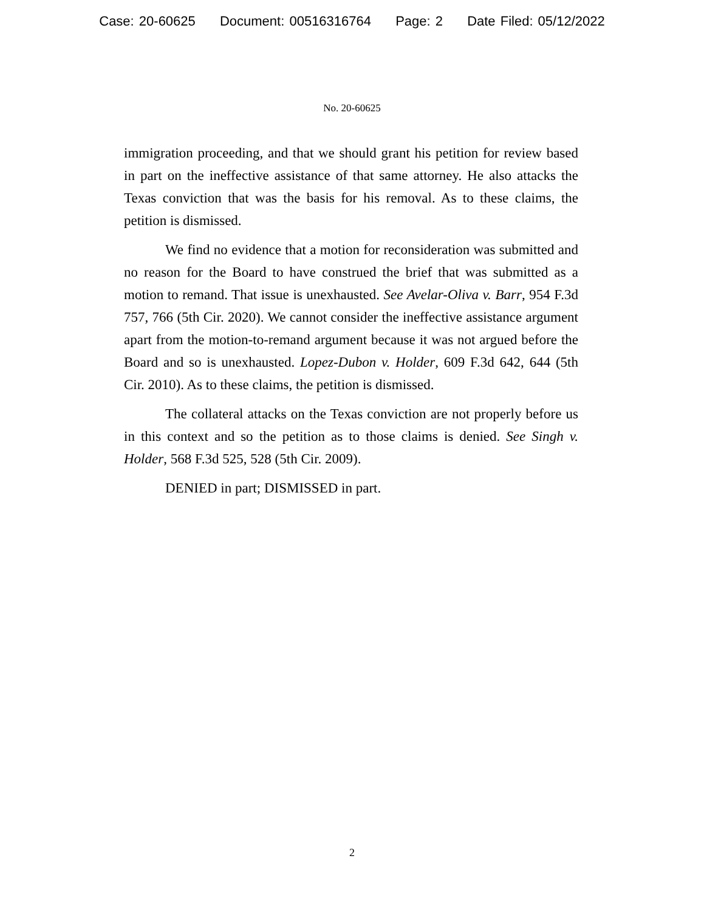Case: 20-60625 Document: 00516316764 Page: 2 Date Filed: 05/12/2022
No. 20-60625
immigration proceeding, and that we should grant his petition for review based in part on the ineffective assistance of that same attorney. He also attacks the Texas conviction that was the basis for his removal. As to these claims, the petition is dismissed.
We find no evidence that a motion for reconsideration was submitted and no reason for the Board to have construed the brief that was submitted as a motion to remand. That issue is unexhausted. See Avelar-Oliva v. Barr, 954 F.3d 757, 766 (5th Cir. 2020). We cannot consider the ineffective assistance argument apart from the motion-to-remand argument because it was not argued before the Board and so is unexhausted. Lopez-Dubon v. Holder, 609 F.3d 642, 644 (5th Cir. 2010). As to these claims, the petition is dismissed.
The collateral attacks on the Texas conviction are not properly before us in this context and so the petition as to those claims is denied. See Singh v. Holder, 568 F.3d 525, 528 (5th Cir. 2009).
DENIED in part; DISMISSED in part.
2